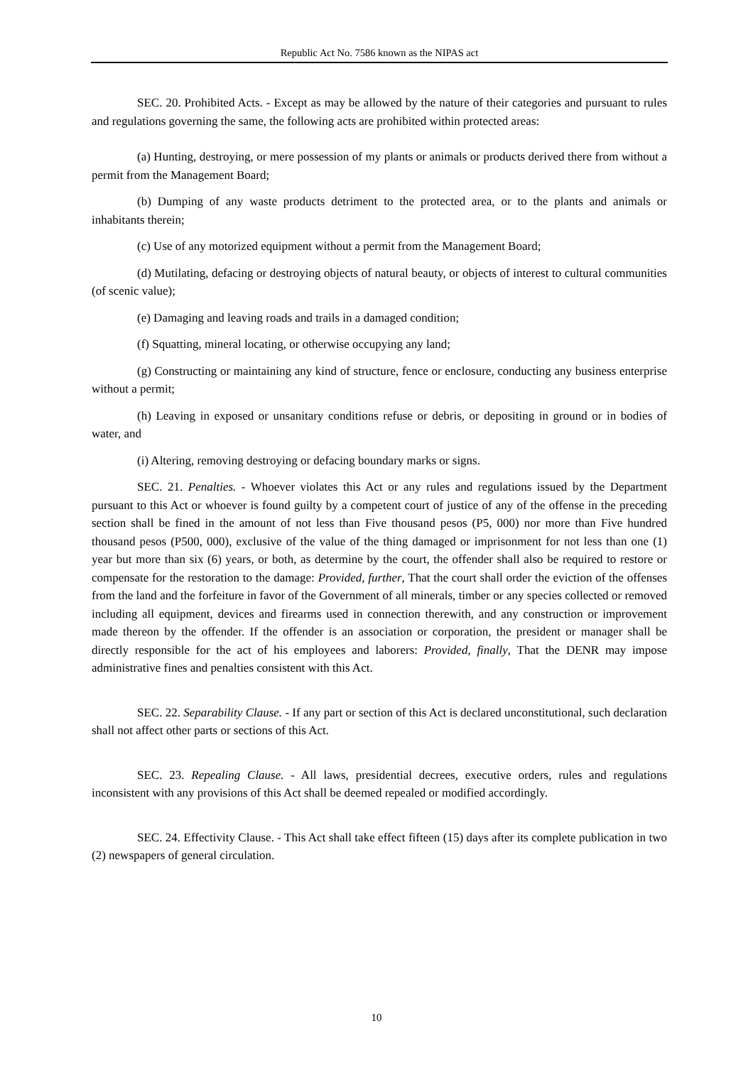Republic Act No. 7586 known as the NIPAS act
SEC. 20. Prohibited Acts. - Except as may be allowed by the nature of their categories and pursuant to rules and regulations governing the same, the following acts are prohibited within protected areas:
(a) Hunting, destroying, or mere possession of my plants or animals or products derived there from without a permit from the Management Board;
(b) Dumping of any waste products detriment to the protected area, or to the plants and animals or inhabitants therein;
(c) Use of any motorized equipment without a permit from the Management Board;
(d) Mutilating, defacing or destroying objects of natural beauty, or objects of interest to cultural communities (of scenic value);
(e) Damaging and leaving roads and trails in a damaged condition;
(f) Squatting, mineral locating, or otherwise occupying any land;
(g) Constructing or maintaining any kind of structure, fence or enclosure, conducting any business enterprise without a permit;
(h) Leaving in exposed or unsanitary conditions refuse or debris, or depositing in ground or in bodies of water, and
(i) Altering, removing destroying or defacing boundary marks or signs.
SEC. 21. Penalties. - Whoever violates this Act or any rules and regulations issued by the Department pursuant to this Act or whoever is found guilty by a competent court of justice of any of the offense in the preceding section shall be fined in the amount of not less than Five thousand pesos (P5, 000) nor more than Five hundred thousand pesos (P500, 000), exclusive of the value of the thing damaged or imprisonment for not less than one (1) year but more than six (6) years, or both, as determine by the court, the offender shall also be required to restore or compensate for the restoration to the damage: Provided, further, That the court shall order the eviction of the offenses from the land and the forfeiture in favor of the Government of all minerals, timber or any species collected or removed including all equipment, devices and firearms used in connection therewith, and any construction or improvement made thereon by the offender. If the offender is an association or corporation, the president or manager shall be directly responsible for the act of his employees and laborers: Provided, finally, That the DENR may impose administrative fines and penalties consistent with this Act.
SEC. 22. Separability Clause. - If any part or section of this Act is declared unconstitutional, such declaration shall not affect other parts or sections of this Act.
SEC. 23. Repealing Clause. - All laws, presidential decrees, executive orders, rules and regulations inconsistent with any provisions of this Act shall be deemed repealed or modified accordingly.
SEC. 24. Effectivity Clause. - This Act shall take effect fifteen (15) days after its complete publication in two (2) newspapers of general circulation.
10